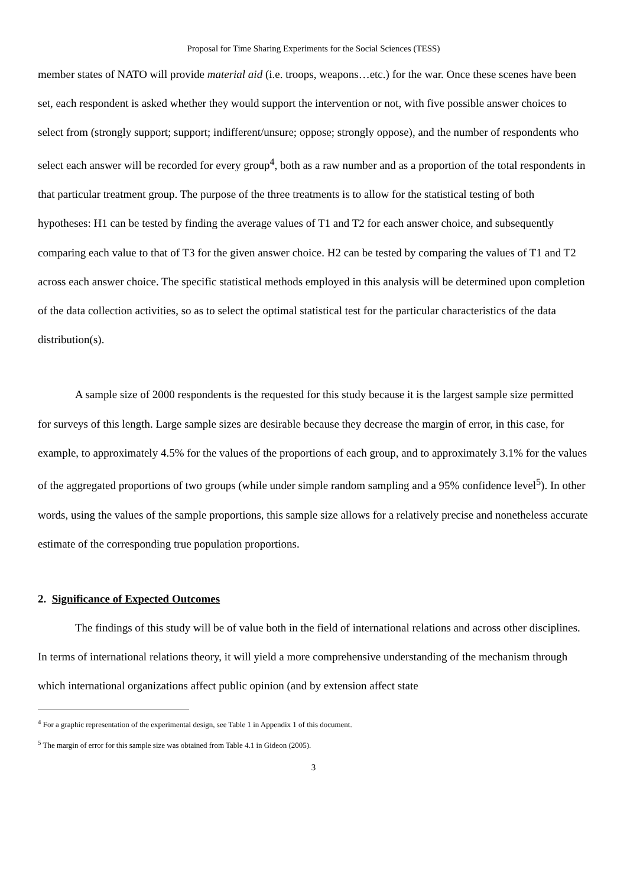Proposal for Time Sharing Experiments for the Social Sciences (TESS)
member states of NATO will provide material aid (i.e. troops, weapons…etc.) for the war. Once these scenes have been set, each respondent is asked whether they would support the intervention or not, with five possible answer choices to select from (strongly support; support; indifferent/unsure; oppose; strongly oppose), and the number of respondents who select each answer will be recorded for every group<sup>4</sup>, both as a raw number and as a proportion of the total respondents in that particular treatment group. The purpose of the three treatments is to allow for the statistical testing of both hypotheses: H1 can be tested by finding the average values of T1 and T2 for each answer choice, and subsequently comparing each value to that of T3 for the given answer choice. H2 can be tested by comparing the values of T1 and T2 across each answer choice. The specific statistical methods employed in this analysis will be determined upon completion of the data collection activities, so as to select the optimal statistical test for the particular characteristics of the data distribution(s).
A sample size of 2000 respondents is the requested for this study because it is the largest sample size permitted for surveys of this length. Large sample sizes are desirable because they decrease the margin of error, in this case, for example, to approximately 4.5% for the values of the proportions of each group, and to approximately 3.1% for the values of the aggregated proportions of two groups (while under simple random sampling and a 95% confidence level<sup>5</sup>). In other words, using the values of the sample proportions, this sample size allows for a relatively precise and nonetheless accurate estimate of the corresponding true population proportions.
2. Significance of Expected Outcomes
The findings of this study will be of value both in the field of international relations and across other disciplines. In terms of international relations theory, it will yield a more comprehensive understanding of the mechanism through which international organizations affect public opinion (and by extension affect state
<sup>4</sup> For a graphic representation of the experimental design, see Table 1 in Appendix 1 of this document.
<sup>5</sup> The margin of error for this sample size was obtained from Table 4.1 in Gideon (2005).
3